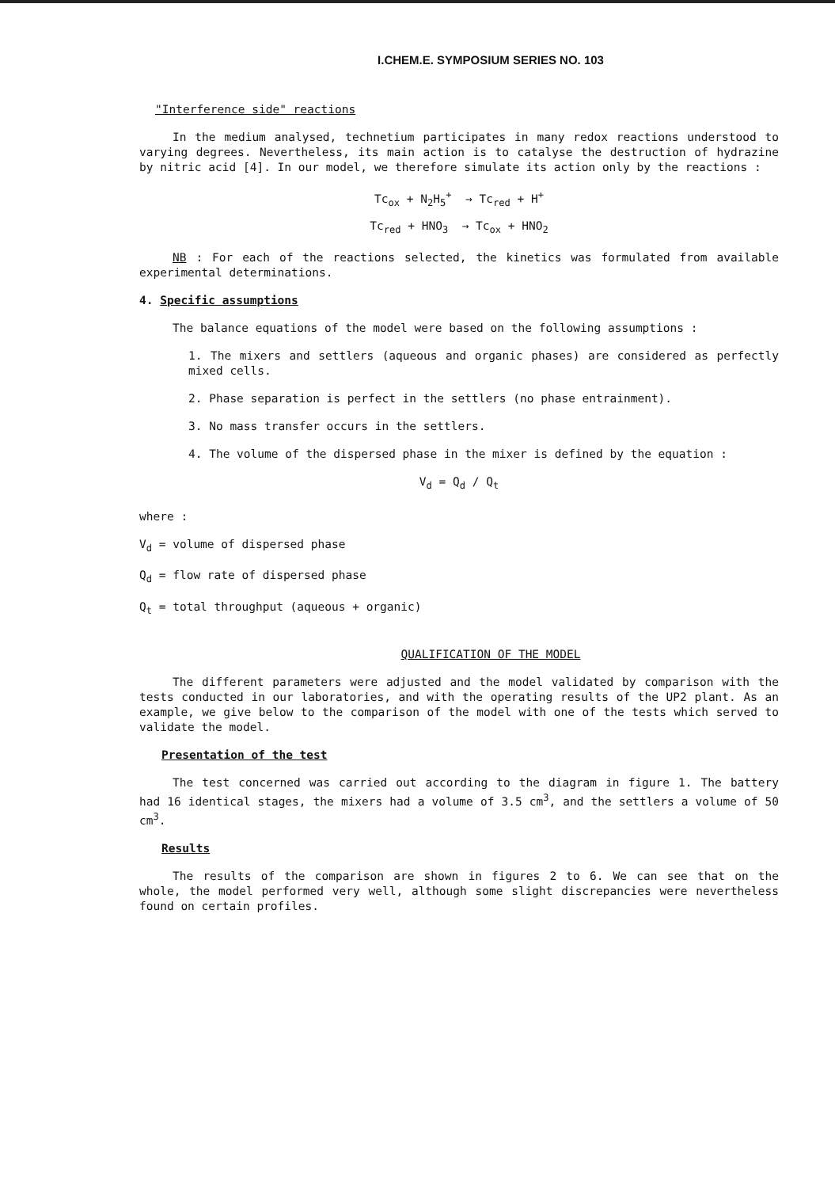I.CHEM.E. SYMPOSIUM SERIES NO. 103
"Interference side" reactions
In the medium analysed, technetium participates in many redox reactions understood to varying degrees. Nevertheless, its main action is to catalyse the destruction of hydrazine by nitric acid [4]. In our model, we therefore simulate its action only by the reactions :
Tc<sub>ox</sub> + N<sub>2</sub>H<sub>5</sub><sup>+</sup> → Tc<sub>red</sub> + H<sup>+</sup>
Tc<sub>red</sub> + HNO<sub>3</sub> → Tc<sub>ox</sub> + HNO<sub>2</sub>
NB : For each of the reactions selected, the kinetics was formulated from available experimental determinations.
4. Specific assumptions
The balance equations of the model were based on the following assumptions :
1. The mixers and settlers (aqueous and organic phases) are considered as perfectly mixed cells.
2. Phase separation is perfect in the settlers (no phase entrainment).
3. No mass transfer occurs in the settlers.
4. The volume of the dispersed phase in the mixer is defined by the equation :
V<sub>d</sub> = Q<sub>d</sub> / Q<sub>t</sub>
where :
V<sub>d</sub> = volume of dispersed phase
Q<sub>d</sub> = flow rate of dispersed phase
Q<sub>t</sub> = total throughput (aqueous + organic)
QUALIFICATION OF THE MODEL
The different parameters were adjusted and the model validated by comparison with the tests conducted in our laboratories, and with the operating results of the UP2 plant. As an example, we give below to the comparison of the model with one of the tests which served to validate the model.
Presentation of the test
The test concerned was carried out according to the diagram in figure 1. The battery had 16 identical stages, the mixers had a volume of 3.5 cm<sup>3</sup>, and the settlers a volume of 50 cm<sup>3</sup>.
Results
The results of the comparison are shown in figures 2 to 6. We can see that on the whole, the model performed very well, although some slight discrepancies were nevertheless found on certain profiles.